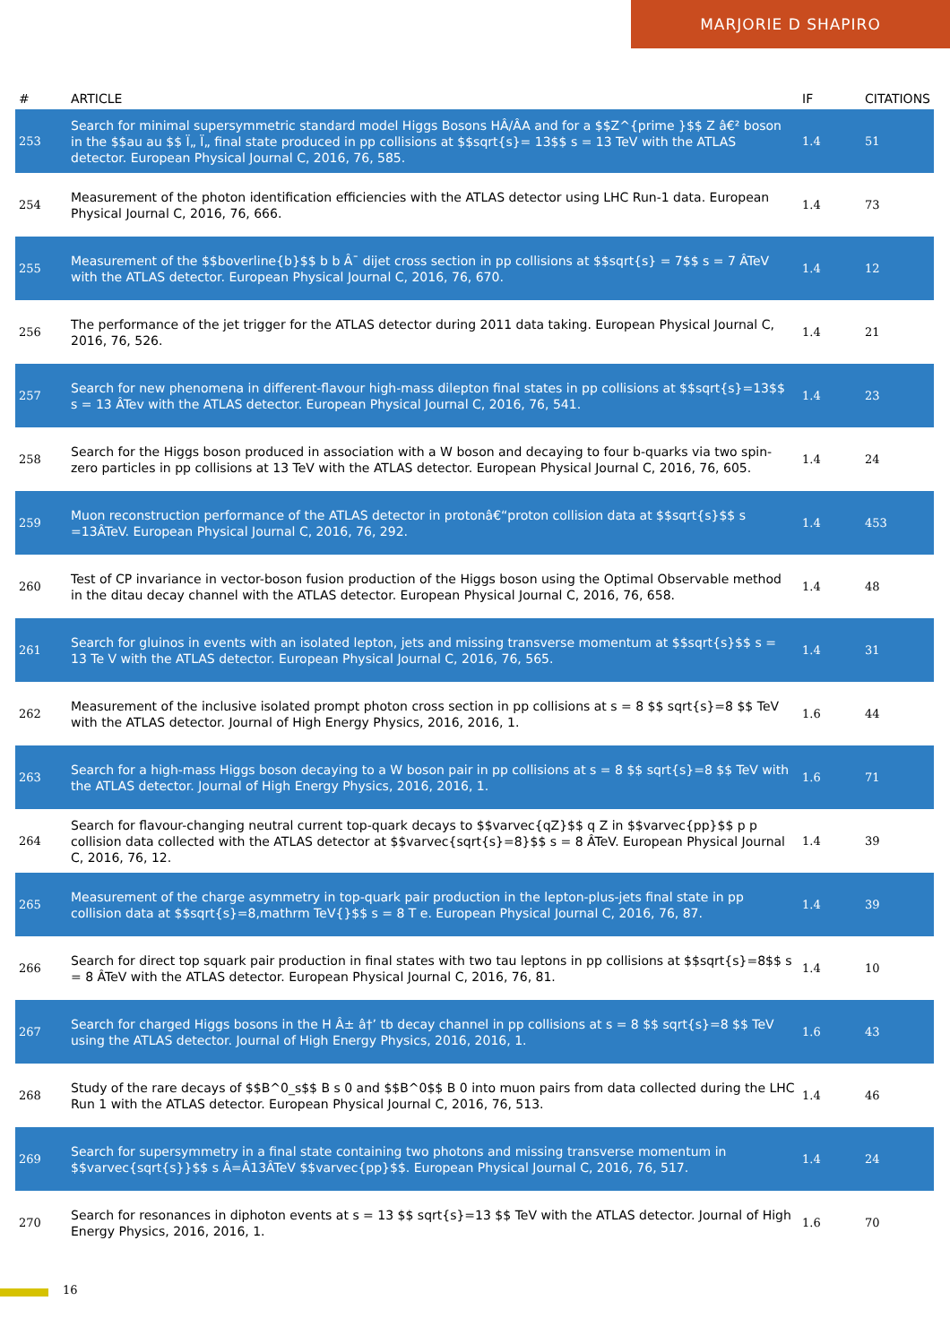MARJORIE D SHAPIRO
| # | ARTICLE | IF | CITATIONS |
| --- | --- | --- | --- |
| 253 | Search for minimal supersymmetric standard model Higgs Bosons HÂ/ÂA and for a $$Z^{prime }$$ Z â€² boson in the $$au au $$ Ï„ Ï„ final state produced in pp collisions at $$sqrt{s}= 13$$ s = 13 TeV with the ATLAS detector. European Physical Journal C, 2016, 76, 585. | 1.4 | 51 |
| 254 | Measurement of the photon identification efficiencies with the ATLAS detector using LHC Run-1 data. European Physical Journal C, 2016, 76, 666. | 1.4 | 73 |
| 255 | Measurement of the $$boverline{b}$$ b b Â¯ dijet cross section in pp collisions at $$sqrt{s} = 7$$ s = 7 ÂTeV with the ATLAS detector. European Physical Journal C, 2016, 76, 670. | 1.4 | 12 |
| 256 | The performance of the jet trigger for the ATLAS detector during 2011 data taking. European Physical Journal C, 2016, 76, 526. | 1.4 | 21 |
| 257 | Search for new phenomena in different-flavour high-mass dilepton final states in pp collisions at $$sqrt{s}=13$$ s = 13 ÂTev with the ATLAS detector. European Physical Journal C, 2016, 76, 541. | 1.4 | 23 |
| 258 | Search for the Higgs boson produced in association with a W boson and decaying to four b-quarks via two spin-zero particles in pp collisions at 13 TeV with the ATLAS detector. European Physical Journal C, 2016, 76, 605. | 1.4 | 24 |
| 259 | Muon reconstruction performance of the ATLAS detector in protonâ€“proton collision data at $$sqrt{s}$$ s =13ÂTeV. European Physical Journal C, 2016, 76, 292. | 1.4 | 453 |
| 260 | Test of CP invariance in vector-boson fusion production of the Higgs boson using the Optimal Observable method in the ditau decay channel with the ATLAS detector. European Physical Journal C, 2016, 76, 658. | 1.4 | 48 |
| 261 | Search for gluinos in events with an isolated lepton, jets and missing transverse momentum at $$sqrt{s}$$ s = 13 Te V with the ATLAS detector. European Physical Journal C, 2016, 76, 565. | 1.4 | 31 |
| 262 | Measurement of the inclusive isolated prompt photon cross section in pp collisions at s = 8 $$ sqrt{s}=8 $$ TeV with the ATLAS detector. Journal of High Energy Physics, 2016, 2016, 1. | 1.6 | 44 |
| 263 | Search for a high-mass Higgs boson decaying to a W boson pair in pp collisions at s = 8 $$ sqrt{s}=8 $$ TeV with the ATLAS detector. Journal of High Energy Physics, 2016, 2016, 1. | 1.6 | 71 |
| 264 | Search for flavour-changing neutral current top-quark decays to $$varvec{qZ}$$ q Z in $$varvec{pp}$$ p p collision data collected with the ATLAS detector at $$varvec{sqrt{s}=8}$$ s = 8 ÂTeV. European Physical Journal C, 2016, 76, 12. | 1.4 | 39 |
| 265 | Measurement of the charge asymmetry in top-quark pair production in the lepton-plus-jets final state in pp collision data at $$sqrt{s}=8,mathrm TeV{}$$ s = 8 T e. European Physical Journal C, 2016, 76, 87. | 1.4 | 39 |
| 266 | Search for direct top squark pair production in final states with two tau leptons in pp collisions at $$sqrt{s}=8$$ s = 8 ÂTeV with the ATLAS detector. European Physical Journal C, 2016, 76, 81. | 1.4 | 10 |
| 267 | Search for charged Higgs bosons in the H Â± â†’ tb decay channel in pp collisions at s = 8 $$ sqrt{s}=8 $$ TeV using the ATLAS detector. Journal of High Energy Physics, 2016, 2016, 1. | 1.6 | 43 |
| 268 | Study of the rare decays of $$B^0_s$$ B s 0 and $$B^0$$ B 0 into muon pairs from data collected during the LHC Run 1 with the ATLAS detector. European Physical Journal C, 2016, 76, 513. | 1.4 | 46 |
| 269 | Search for supersymmetry in a final state containing two photons and missing transverse momentum in $$varvec{sqrt{s}}$$ s Â=Â13ÂTeV $$varvec{pp}$$. European Physical Journal C, 2016, 76, 517. | 1.4 | 24 |
| 270 | Search for resonances in diphoton events at s = 13 $$ sqrt{s}=13 $$ TeV with the ATLAS detector. Journal of High Energy Physics, 2016, 2016, 1. | 1.6 | 70 |
16